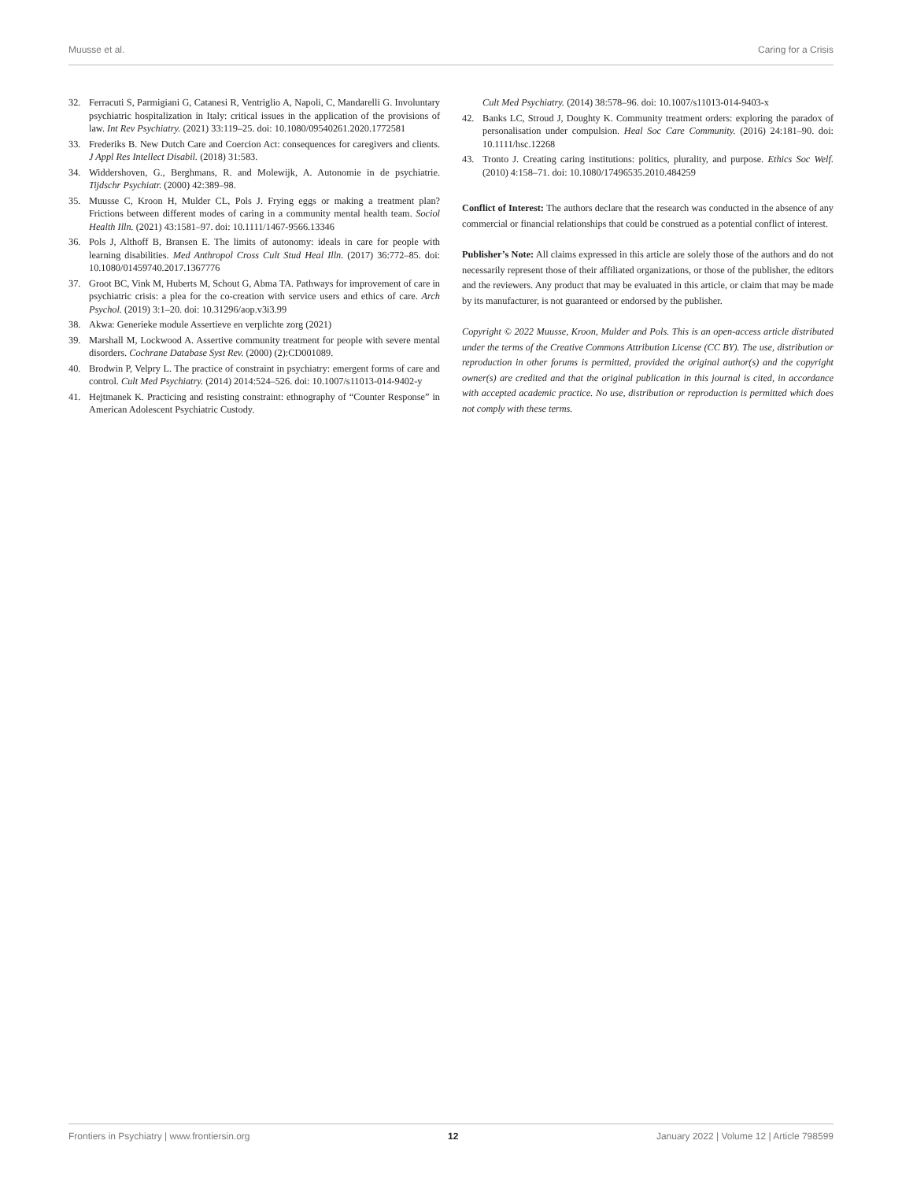Muusse et al. Caring for a Crisis
32. Ferracuti S, Parmigiani G, Catanesi R, Ventriglio A, Napoli, C, Mandarelli G. Involuntary psychiatric hospitalization in Italy: critical issues in the application of the provisions of law. Int Rev Psychiatry. (2021) 33:119–25. doi: 10.1080/09540261.2020.1772581
33. Frederiks B. New Dutch Care and Coercion Act: consequences for caregivers and clients. J Appl Res Intellect Disabil. (2018) 31:583.
34. Widdershoven, G., Berghmans, R. and Molewijk, A. Autonomie in de psychiatrie. Tijdschr Psychiatr. (2000) 42:389–98.
35. Muusse C, Kroon H, Mulder CL, Pols J. Frying eggs or making a treatment plan? Frictions between different modes of caring in a community mental health team. Sociol Health Illn. (2021) 43:1581–97. doi: 10.1111/1467-9566.13346
36. Pols J, Althoff B, Bransen E. The limits of autonomy: ideals in care for people with learning disabilities. Med Anthropol Cross Cult Stud Heal Illn. (2017) 36:772–85. doi: 10.1080/01459740.2017.1367776
37. Groot BC, Vink M, Huberts M, Schout G, Abma TA. Pathways for improvement of care in psychiatric crisis: a plea for the co-creation with service users and ethics of care. Arch Psychol. (2019) 3:1–20. doi: 10.31296/aop.v3i3.99
38. Akwa: Generieke module Assertieve en verplichte zorg (2021)
39. Marshall M, Lockwood A. Assertive community treatment for people with severe mental disorders. Cochrane Database Syst Rev. (2000) (2):CD001089.
40. Brodwin P, Velpry L. The practice of constraint in psychiatry: emergent forms of care and control. Cult Med Psychiatry. (2014) 2014:524–526. doi: 10.1007/s11013-014-9402-y
41. Hejtmanek K. Practicing and resisting constraint: ethnography of “Counter Response” in American Adolescent Psychiatric Custody.
Cult Med Psychiatry. (2014) 38:578–96. doi: 10.1007/s11013-014-9403-x
42. Banks LC, Stroud J, Doughty K. Community treatment orders: exploring the paradox of personalisation under compulsion. Heal Soc Care Community. (2016) 24:181–90. doi: 10.1111/hsc.12268
43. Tronto J. Creating caring institutions: politics, plurality, and purpose. Ethics Soc Welf. (2010) 4:158–71. doi: 10.1080/17496535.2010.484259
Conflict of Interest: The authors declare that the research was conducted in the absence of any commercial or financial relationships that could be construed as a potential conflict of interest.
Publisher’s Note: All claims expressed in this article are solely those of the authors and do not necessarily represent those of their affiliated organizations, or those of the publisher, the editors and the reviewers. Any product that may be evaluated in this article, or claim that may be made by its manufacturer, is not guaranteed or endorsed by the publisher.
Copyright © 2022 Muusse, Kroon, Mulder and Pols. This is an open-access article distributed under the terms of the Creative Commons Attribution License (CC BY). The use, distribution or reproduction in other forums is permitted, provided the original author(s) and the copyright owner(s) are credited and that the original publication in this journal is cited, in accordance with accepted academic practice. No use, distribution or reproduction is permitted which does not comply with these terms.
Frontiers in Psychiatry | www.frontiersin.org 12 January 2022 | Volume 12 | Article 798599